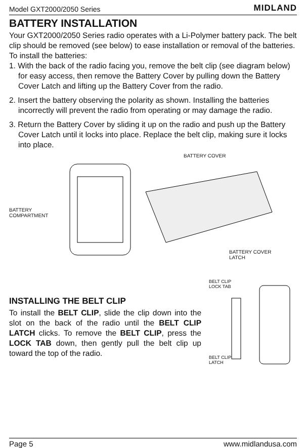Model GXT2000/2050 Series MIDLAND
BATTERY INSTALLATION
Your GXT2000/2050 Series radio operates with a Li-Polymer battery pack. The belt clip should be removed (see below) to ease installation or removal of the batteries.
To install the batteries:
1. With the back of the radio facing you, remove the belt clip (see diagram below) for easy access, then remove the Battery Cover by pulling down the Battery Cover Latch and lifting up the Battery Cover from the radio.
2. Insert the battery observing the polarity as shown. Installing the batteries incorrectly will prevent the radio from operating or may damage the radio.
3. Return the Battery Cover by sliding it up on the radio and push up the Battery Cover Latch until it locks into place. Replace the belt clip, making sure it locks into place.
BATTERY
COMPARTMENT
BATTERY COVER
BATTERY COVER
LATCH
INSTALLING THE BELT CLIP
To install the BELT CLIP, slide the clip down into the slot on the back of the radio until the BELT CLIP LATCH clicks. To remove the BELT CLIP, press the LOCK TAB down, then gently pull the belt clip up toward the top of the radio.
BELT CLIP
LOCK TAB
BELT CLIP
LATCH
Page 5 www.midlandusa.com